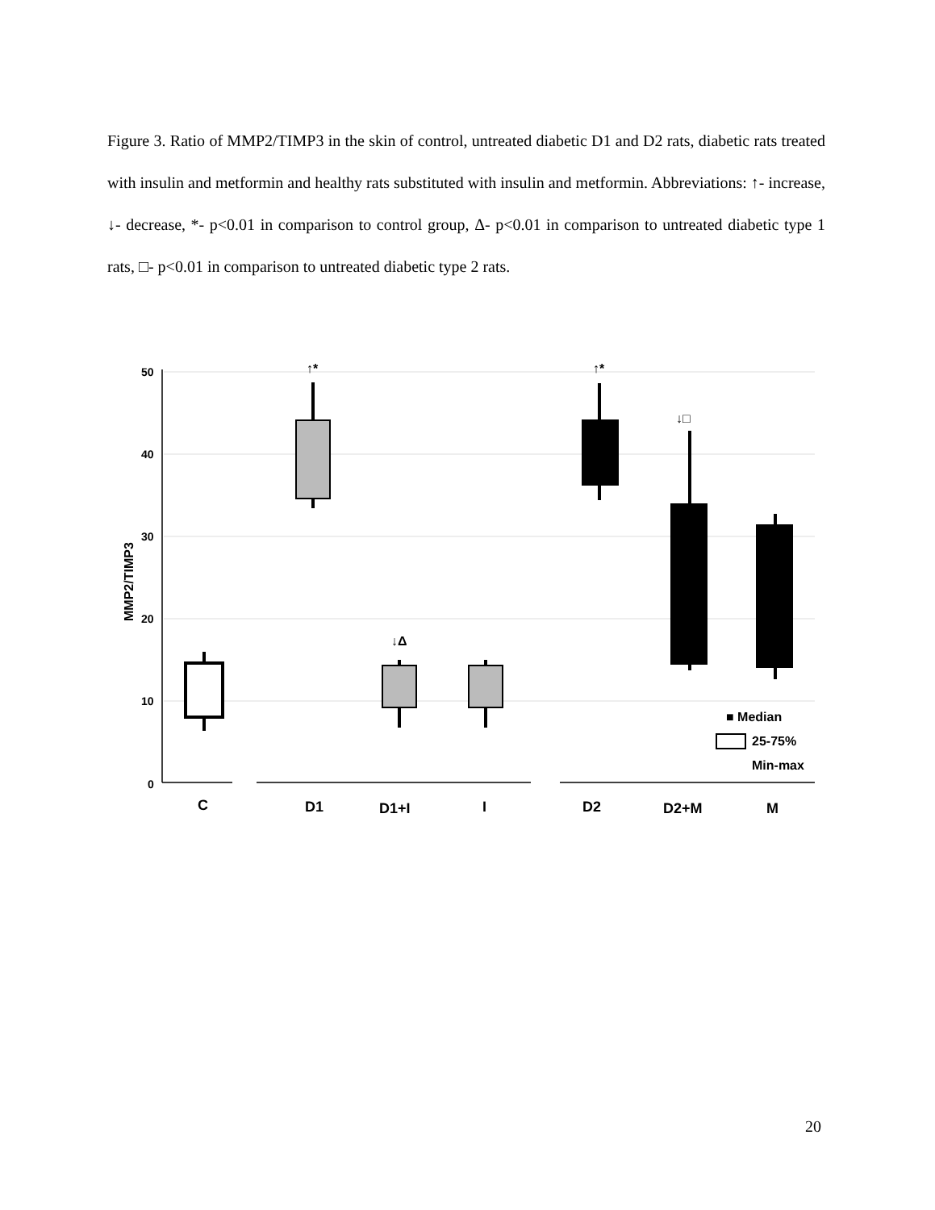Figure 3. Ratio of MMP2/TIMP3 in the skin of control, untreated diabetic D1 and D2 rats, diabetic rats treated with insulin and metformin and healthy rats substituted with insulin and metformin. Abbreviations: ↑- increase, ↓- decrease, *- p<0.01 in comparison to control group, Δ- p<0.01 in comparison to untreated diabetic type 1 rats, □- p<0.01 in comparison to untreated diabetic type 2 rats.
50
40
30
20
10
0
MMP2/TIMP3
C
D1
D1+I
I
D2
D2+M
M
↑*
↑*
↓Δ
↓□
■ Median
25-75%
Min-max
20